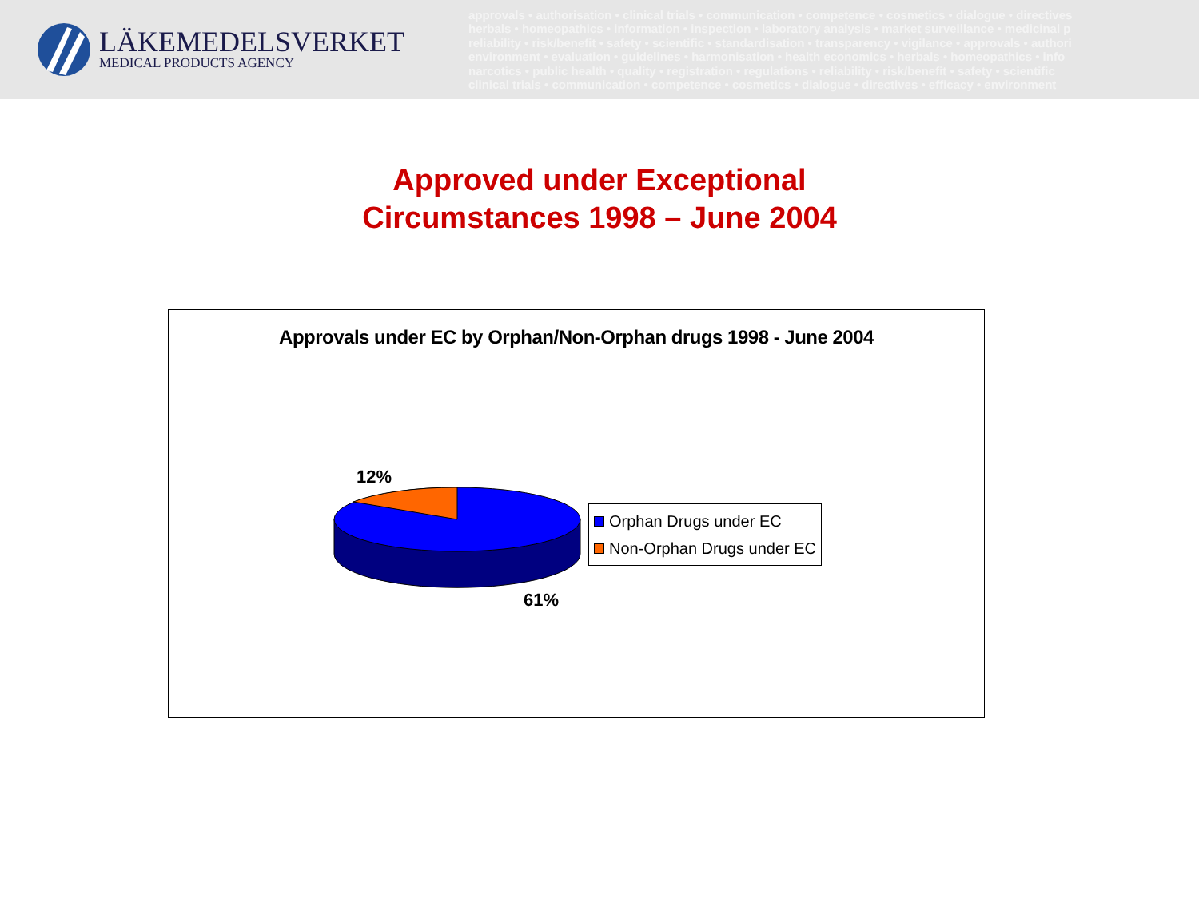LÄKEMEDELSVERKET
MEDICAL PRODUCTS AGENCY
approvals • authorisation • clinical trials • communication • competence • cosmetics • dialogue • directives
herbals • homeopathics • information • inspection • laboratory analysis • market surveillance • medicinal p
reliability • risk/benefit • safety • scientific • standardisation • transparency • vigilance • approvals • authori
environment • evaluation • guidelines • harmonisation • health economics • herbals • homeopathics • info
narcotics • public health • quality • registration • regulations • reliability • risk/benefit • safety • scientific
clinical trials • communication • competence • cosmetics • dialogue • directives • efficacy • environment
Approved under Exceptional
Circumstances 1998 – June 2004
Approvals under EC by Orphan/Non-Orphan drugs 1998 - June 2004
12%
61%
Orphan Drugs under EC
Non-Orphan Drugs under EC